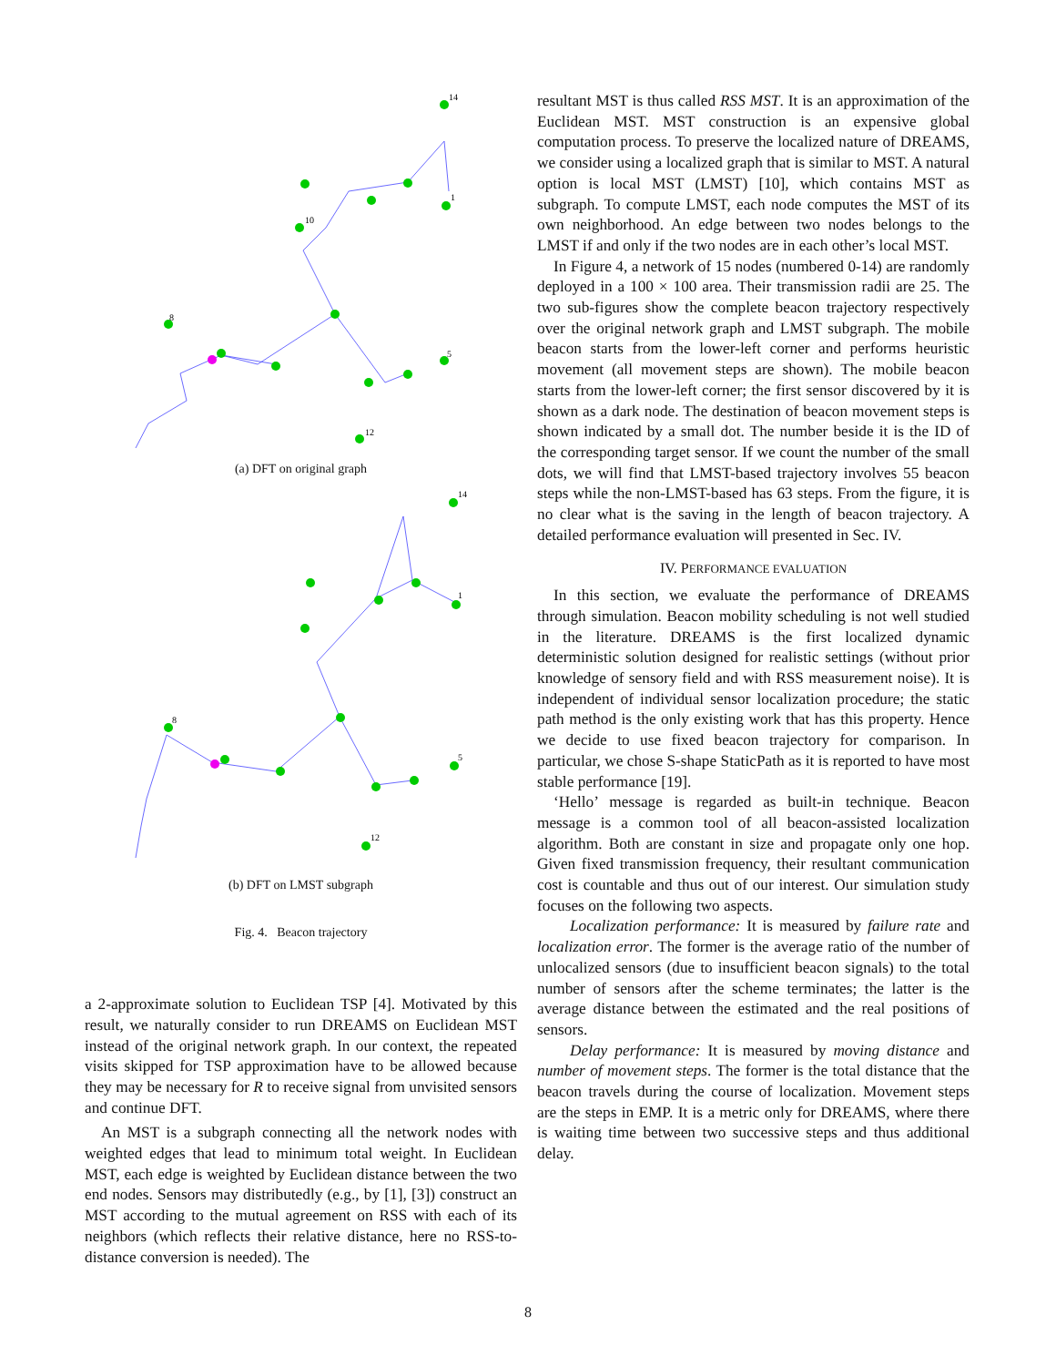14
1
8
5
12
10
(a) DFT on original graph
14
1
8
5
12
(b) DFT on LMST subgraph
Fig. 4. Beacon trajectory
a 2-approximate solution to Euclidean TSP [4]. Motivated by this result, we naturally consider to run DREAMS on Euclidean MST instead of the original network graph. In our context, the repeated visits skipped for TSP approximation have to be allowed because they may be necessary for R to receive signal from unvisited sensors and continue DFT.
An MST is a subgraph connecting all the network nodes with weighted edges that lead to minimum total weight. In Euclidean MST, each edge is weighted by Euclidean distance between the two end nodes. Sensors may distributedly (e.g., by [1], [3]) construct an MST according to the mutual agreement on RSS with each of its neighbors (which reflects their relative distance, here no RSS-to-distance conversion is needed). The
resultant MST is thus called RSS MST. It is an approximation of the Euclidean MST. MST construction is an expensive global computation process. To preserve the localized nature of DREAMS, we consider using a localized graph that is similar to MST. A natural option is local MST (LMST) [10], which contains MST as subgraph. To compute LMST, each node computes the MST of its own neighborhood. An edge between two nodes belongs to the LMST if and only if the two nodes are in each other’s local MST.
In Figure 4, a network of 15 nodes (numbered 0-14) are randomly deployed in a 100 × 100 area. Their transmission radii are 25. The two sub-figures show the complete beacon trajectory respectively over the original network graph and LMST subgraph. The mobile beacon starts from the lower-left corner and performs heuristic movement (all movement steps are shown). The mobile beacon starts from the lower-left corner; the first sensor discovered by it is shown as a dark node. The destination of beacon movement steps is shown indicated by a small dot. The number beside it is the ID of the corresponding target sensor. If we count the number of the small dots, we will find that LMST-based trajectory involves 55 beacon steps while the non-LMST-based has 63 steps. From the figure, it is no clear what is the saving in the length of beacon trajectory. A detailed performance evaluation will presented in Sec. IV.
IV. PERFORMANCE EVALUATION
In this section, we evaluate the performance of DREAMS through simulation. Beacon mobility scheduling is not well studied in the literature. DREAMS is the first localized dynamic deterministic solution designed for realistic settings (without prior knowledge of sensory field and with RSS measurement noise). It is independent of individual sensor localization procedure; the static path method is the only existing work that has this property. Hence we decide to use fixed beacon trajectory for comparison. In particular, we chose S-shape StaticPath as it is reported to have most stable performance [19].
‘Hello’ message is regarded as built-in technique. Beacon message is a common tool of all beacon-assisted localization algorithm. Both are constant in size and propagate only one hop. Given fixed transmission frequency, their resultant communication cost is countable and thus out of our interest. Our simulation study focuses on the following two aspects.
Localization performance: It is measured by failure rate and localization error. The former is the average ratio of the number of unlocalized sensors (due to insufficient beacon signals) to the total number of sensors after the scheme terminates; the latter is the average distance between the estimated and the real positions of sensors.
Delay performance: It is measured by moving distance and number of movement steps. The former is the total distance that the beacon travels during the course of localization. Movement steps are the steps in EMP. It is a metric only for DREAMS, where there is waiting time between two successive steps and thus additional delay.
8